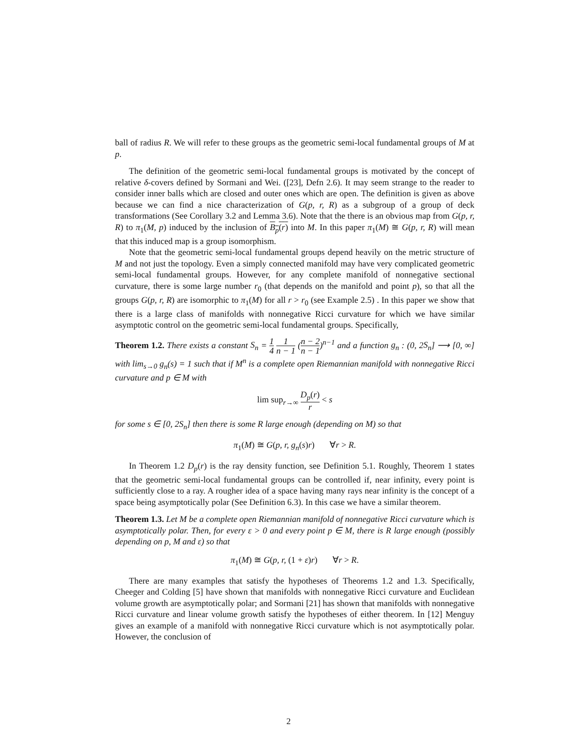ball of radius R. We will refer to these groups as the geometric semi-local fundamental groups of M at p.
The definition of the geometric semi-local fundamental groups is motivated by the concept of relative δ-covers defined by Sormani and Wei. ([23], Defn 2.6). It may seem strange to the reader to consider inner balls which are closed and outer ones which are open. The definition is given as above because we can find a nice characterization of G(p, r, R) as a subgroup of a group of deck transformations (See Corollary 3.2 and Lemma 3.6). Note that the there is an obvious map from G(p, r, R) to π<sub>1</sub>(M, p) induced by the inclusion of B<sub>p</sub>(r) into M. In this paper π<sub>1</sub>(M) ≅ G(p, r, R) will mean that this induced map is a group isomorphism.
Note that the geometric semi-local fundamental groups depend heavily on the metric structure of M and not just the topology. Even a simply connected manifold may have very complicated geometric semi-local fundamental groups. However, for any complete manifold of nonnegative sectional curvature, there is some large number r<sub>0</sub> (that depends on the manifold and point p), so that all the groups G(p, r, R) are isomorphic to π<sub>1</sub>(M) for all r > r<sub>0</sub> (see Example 2.5) . In this paper we show that there is a large class of manifolds with nonnegative Ricci curvature for which we have similar asymptotic control on the geometric semi-local fundamental groups. Specifically,
Theorem 1.2. There exists a constant S<sub>n</sub> = 1 4 1 n − 1 (n − 2 n − 1)<sup>n−1</sup> and a function g<sub>n</sub> : (0, 2S<sub>n</sub>] ⟶ [0, ∞] with lim<sub>s→0</sub> g<sub>n</sub>(s) = 1 such that if M<sup>n</sup> is a complete open Riemannian manifold with nonnegative Ricci curvature and p ∈ M with
lim sup<sub>r→∞</sub> D<sub>p</sub>(r) r < s
for some s ∈ [0, 2S<sub>n</sub>] then there is some R large enough (depending on M) so that
π<sub>1</sub>(M) ≅ G(p, r, g<sub>n</sub>(s)r) ∀r > R.
In Theorem 1.2 D<sub>p</sub>(r) is the ray density function, see Definition 5.1. Roughly, Theorem 1 states that the geometric semi-local fundamental groups can be controlled if, near infinity, every point is sufficiently close to a ray. A rougher idea of a space having many rays near infinity is the concept of a space being asymptotically polar (See Definition 6.3). In this case we have a similar theorem.
Theorem 1.3. Let M be a complete open Riemannian manifold of nonnegative Ricci curvature which is asymptotically polar. Then, for every ε > 0 and every point p ∈ M, there is R large enough (possibly depending on p, M and ε) so that
π<sub>1</sub>(M) ≅ G(p, r, (1 + ε)r) ∀r > R.
There are many examples that satisfy the hypotheses of Theorems 1.2 and 1.3. Specifically, Cheeger and Colding [5] have shown that manifolds with nonnegative Ricci curvature and Euclidean volume growth are asymptotically polar; and Sormani [21] has shown that manifolds with nonnegative Ricci curvature and linear volume growth satisfy the hypotheses of either theorem. In [12] Menguy gives an example of a manifold with nonnegative Ricci curvature which is not asymptotically polar. However, the conclusion of
2